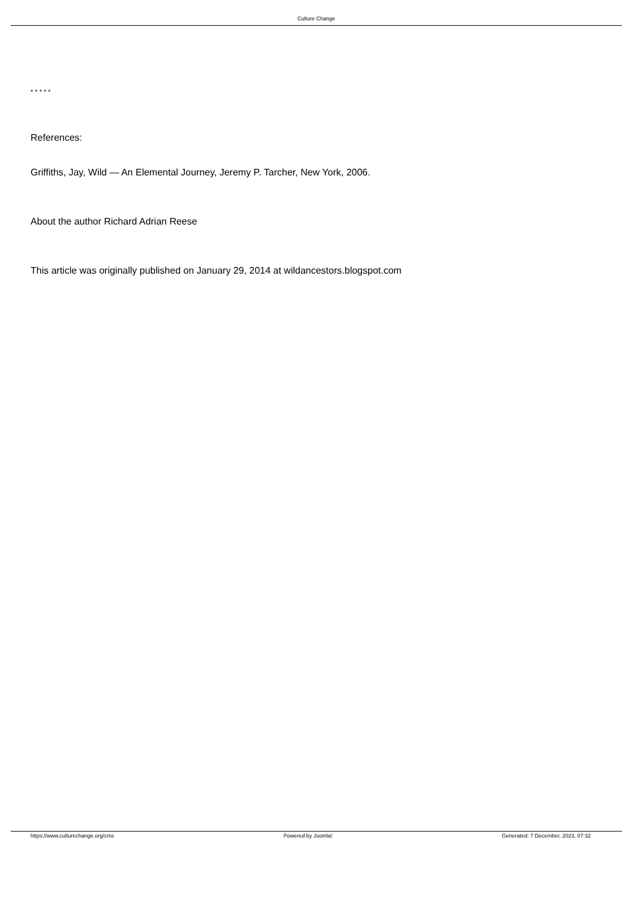Culture Change
* * * * *
References:
Griffiths, Jay, Wild — An Elemental Journey, Jeremy P. Tarcher, New York, 2006.
About the author Richard Adrian Reese
This article was originally published on January 29, 2014 at wildancestors.blogspot.com
https://www.culturechange.org/cms Powered by Joomla! Generated: 7 December, 2023, 07:32